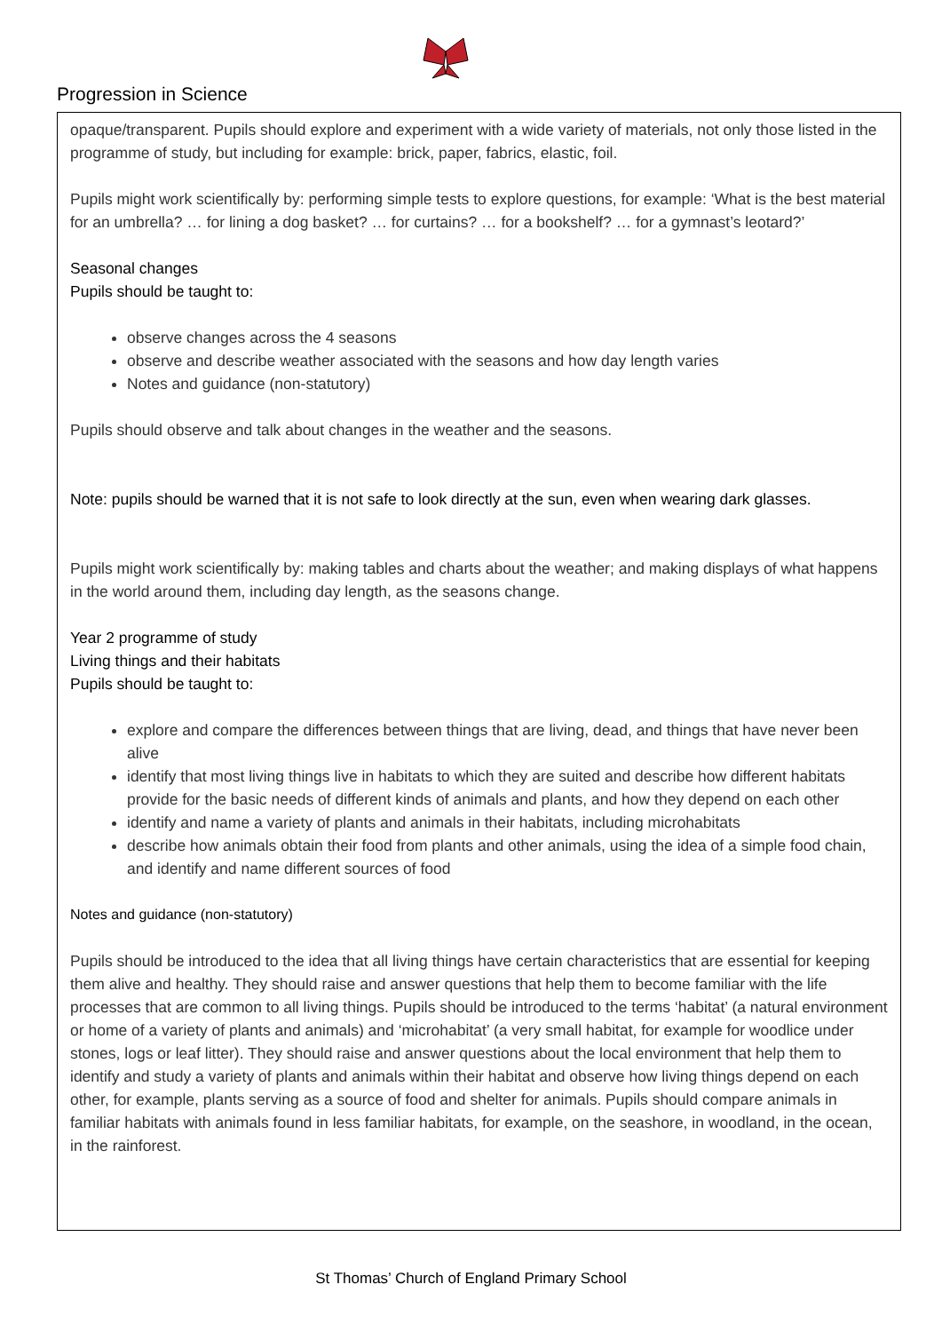Progression in Science
opaque/transparent. Pupils should explore and experiment with a wide variety of materials, not only those listed in the programme of study, but including for example: brick, paper, fabrics, elastic, foil.
Pupils might work scientifically by: performing simple tests to explore questions, for example: ‘What is the best material for an umbrella? … for lining a dog basket? … for curtains? … for a bookshelf? … for a gymnast’s leotard?’
Seasonal changes
Pupils should be taught to:
observe changes across the 4 seasons
observe and describe weather associated with the seasons and how day length varies
Notes and guidance (non-statutory)
Pupils should observe and talk about changes in the weather and the seasons.
Note: pupils should be warned that it is not safe to look directly at the sun, even when wearing dark glasses.
Pupils might work scientifically by: making tables and charts about the weather; and making displays of what happens in the world around them, including day length, as the seasons change.
Year 2 programme of study
Living things and their habitats
Pupils should be taught to:
explore and compare the differences between things that are living, dead, and things that have never been alive
identify that most living things live in habitats to which they are suited and describe how different habitats provide for the basic needs of different kinds of animals and plants, and how they depend on each other
identify and name a variety of plants and animals in their habitats, including microhabitats
describe how animals obtain their food from plants and other animals, using the idea of a simple food chain, and identify and name different sources of food
Notes and guidance (non-statutory)
Pupils should be introduced to the idea that all living things have certain characteristics that are essential for keeping them alive and healthy. They should raise and answer questions that help them to become familiar with the life processes that are common to all living things. Pupils should be introduced to the terms ‘habitat’ (a natural environment or home of a variety of plants and animals) and ‘microhabitat’ (a very small habitat, for example for woodlice under stones, logs or leaf litter). They should raise and answer questions about the local environment that help them to identify and study a variety of plants and animals within their habitat and observe how living things depend on each other, for example, plants serving as a source of food and shelter for animals. Pupils should compare animals in familiar habitats with animals found in less familiar habitats, for example, on the seashore, in woodland, in the ocean, in the rainforest.
St Thomas’ Church of England Primary School